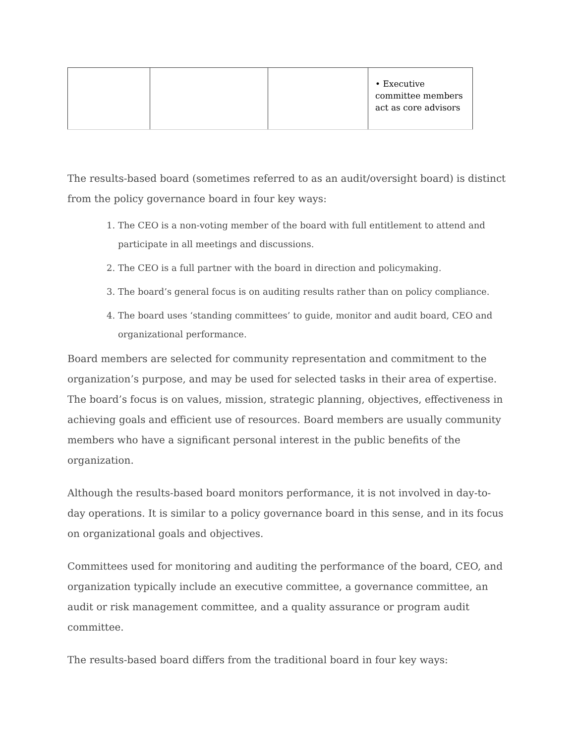| | | | • Executive committee members act as core advisors |
The results-based board (sometimes referred to as an audit/oversight board) is distinct from the policy governance board in four key ways:
1. The CEO is a non-voting member of the board with full entitlement to attend and participate in all meetings and discussions.
2. The CEO is a full partner with the board in direction and policymaking.
3. The board’s general focus is on auditing results rather than on policy compliance.
4. The board uses ‘standing committees’ to guide, monitor and audit board, CEO and organizational performance.
Board members are selected for community representation and commitment to the organization’s purpose, and may be used for selected tasks in their area of expertise. The board’s focus is on values, mission, strategic planning, objectives, effectiveness in achieving goals and efficient use of resources. Board members are usually community members who have a significant personal interest in the public benefits of the organization.
Although the results-based board monitors performance, it is not involved in day-to-day operations. It is similar to a policy governance board in this sense, and in its focus on organizational goals and objectives.
Committees used for monitoring and auditing the performance of the board, CEO, and organization typically include an executive committee, a governance committee, an audit or risk management committee, and a quality assurance or program audit committee.
The results-based board differs from the traditional board in four key ways: